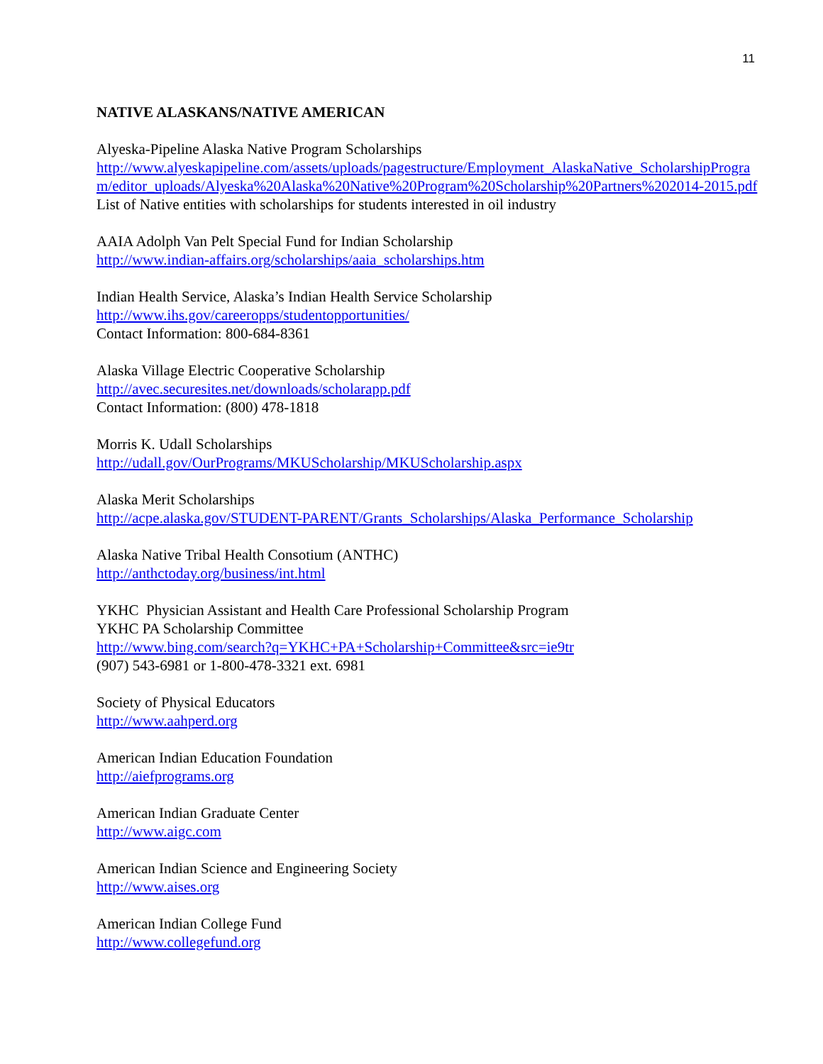11
NATIVE ALASKANS/NATIVE AMERICAN
Alyeska-Pipeline Alaska Native Program Scholarships
http://www.alyeskapipeline.com/assets/uploads/pagestructure/Employment_AlaskaNative_ScholarshipProgram/editor_uploads/Alyeska%20Alaska%20Native%20Program%20Scholarship%20Partners%202014-2015.pdf
List of Native entities with scholarships for students interested in oil industry
AAIA Adolph Van Pelt Special Fund for Indian Scholarship
http://www.indian-affairs.org/scholarships/aaia_scholarships.htm
Indian Health Service, Alaska’s Indian Health Service Scholarship
http://www.ihs.gov/careeropps/studentopportunities/
Contact Information: 800-684-8361
Alaska Village Electric Cooperative Scholarship
http://avec.securesites.net/downloads/scholarapp.pdf
Contact Information: (800) 478-1818
Morris K. Udall Scholarships
http://udall.gov/OurPrograms/MKUScholarship/MKUScholarship.aspx
Alaska Merit Scholarships
http://acpe.alaska.gov/STUDENT-PARENT/Grants_Scholarships/Alaska_Performance_Scholarship
Alaska Native Tribal Health Consotium (ANTHC)
http://anthctoday.org/business/int.html
YKHC Physician Assistant and Health Care Professional Scholarship Program
YKHC PA Scholarship Committee
http://www.bing.com/search?q=YKHC+PA+Scholarship+Committee&src=ie9tr
(907) 543-6981 or 1-800-478-3321 ext. 6981
Society of Physical Educators
http://www.aahperd.org
American Indian Education Foundation
http://aiefprograms.org
American Indian Graduate Center
http://www.aigc.com
American Indian Science and Engineering Society
http://www.aises.org
American Indian College Fund
http://www.collegefund.org